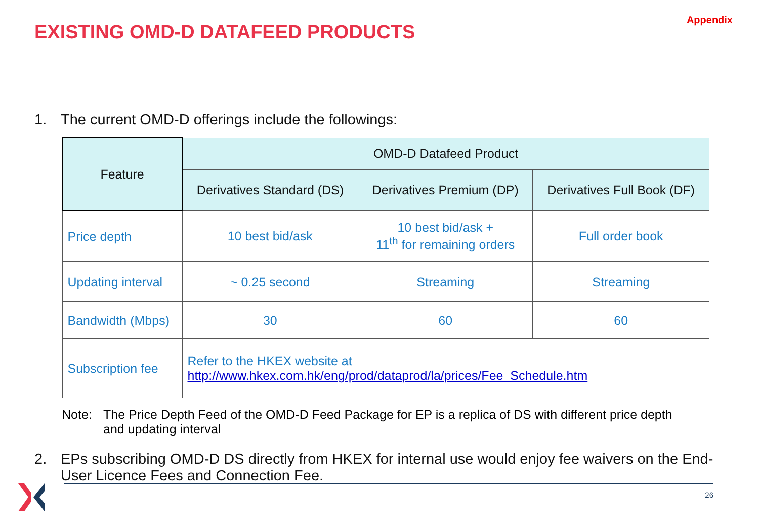EXISTING OMD-D DATAFEED PRODUCTS
Appendix
1. The current OMD-D offerings include the followings:
| Feature | OMD-D Datafeed Product | | |
| --- | --- | --- | --- |
| | Derivatives Standard (DS) | Derivatives Premium (DP) | Derivatives Full Book (DF) |
| Price depth | 10 best bid/ask | 10 best bid/ask + 11<sup>th</sup> for remaining orders | Full order book |
| Updating interval | ~ 0.25 second | Streaming | Streaming |
| Bandwidth (Mbps) | 30 | 60 | 60 |
| Subscription fee | Refer to the HKEX website at http://www.hkex.com.hk/eng/prod/dataprod/la/prices/Fee_Schedule.htm | | |
Note: The Price Depth Feed of the OMD-D Feed Package for EP is a replica of DS with different price depth and updating interval
2. EPs subscribing OMD-D DS directly from HKEX for internal use would enjoy fee waivers on the End-User Licence Fees and Connection Fee.
26